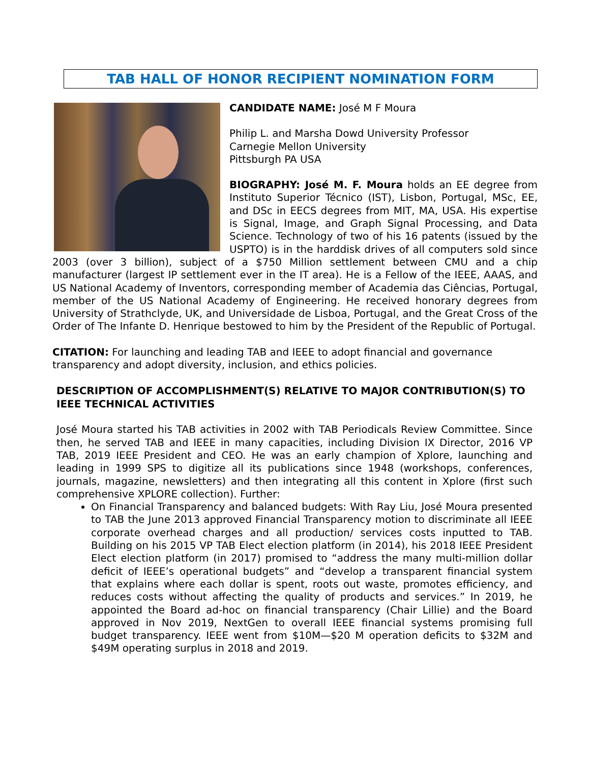TAB HALL OF HONOR RECIPIENT NOMINATION FORM
CANDIDATE NAME: José M F Moura
Philip L. and Marsha Dowd University Professor
Carnegie Mellon University
Pittsburgh PA USA
BIOGRAPHY: José M. F. Moura holds an EE degree from Instituto Superior Técnico (IST), Lisbon, Portugal, MSc, EE, and DSc in EECS degrees from MIT, MA, USA. His expertise is Signal, Image, and Graph Signal Processing, and Data Science. Technology of two of his 16 patents (issued by the USPTO) is in the harddisk drives of all computers sold since 2003 (over 3 billion), subject of a $750 Million settlement between CMU and a chip manufacturer (largest IP settlement ever in the IT area). He is a Fellow of the IEEE, AAAS, and US National Academy of Inventors, corresponding member of Academia das Ciências, Portugal, member of the US National Academy of Engineering. He received honorary degrees from University of Strathclyde, UK, and Universidade de Lisboa, Portugal, and the Great Cross of the Order of The Infante D. Henrique bestowed to him by the President of the Republic of Portugal.
CITATION: For launching and leading TAB and IEEE to adopt financial and governance transparency and adopt diversity, inclusion, and ethics policies.
DESCRIPTION OF ACCOMPLISHMENT(S) RELATIVE TO MAJOR CONTRIBUTION(S) TO IEEE TECHNICAL ACTIVITIES
José Moura started his TAB activities in 2002 with TAB Periodicals Review Committee. Since then, he served TAB and IEEE in many capacities, including Division IX Director, 2016 VP TAB, 2019 IEEE President and CEO. He was an early champion of Xplore, launching and leading in 1999 SPS to digitize all its publications since 1948 (workshops, conferences, journals, magazine, newsletters) and then integrating all this content in Xplore (first such comprehensive XPLORE collection). Further:
On Financial Transparency and balanced budgets: With Ray Liu, José Moura presented to TAB the June 2013 approved Financial Transparency motion to discriminate all IEEE corporate overhead charges and all production/ services costs inputted to TAB. Building on his 2015 VP TAB Elect election platform (in 2014), his 2018 IEEE President Elect election platform (in 2017) promised to “address the many multi-million dollar deficit of IEEE’s operational budgets” and “develop a transparent financial system that explains where each dollar is spent, roots out waste, promotes efficiency, and reduces costs without affecting the quality of products and services.” In 2019, he appointed the Board ad-hoc on financial transparency (Chair Lillie) and the Board approved in Nov 2019, NextGen to overall IEEE financial systems promising full budget transparency. IEEE went from $10M—$20 M operation deficits to $32M and $49M operating surplus in 2018 and 2019.